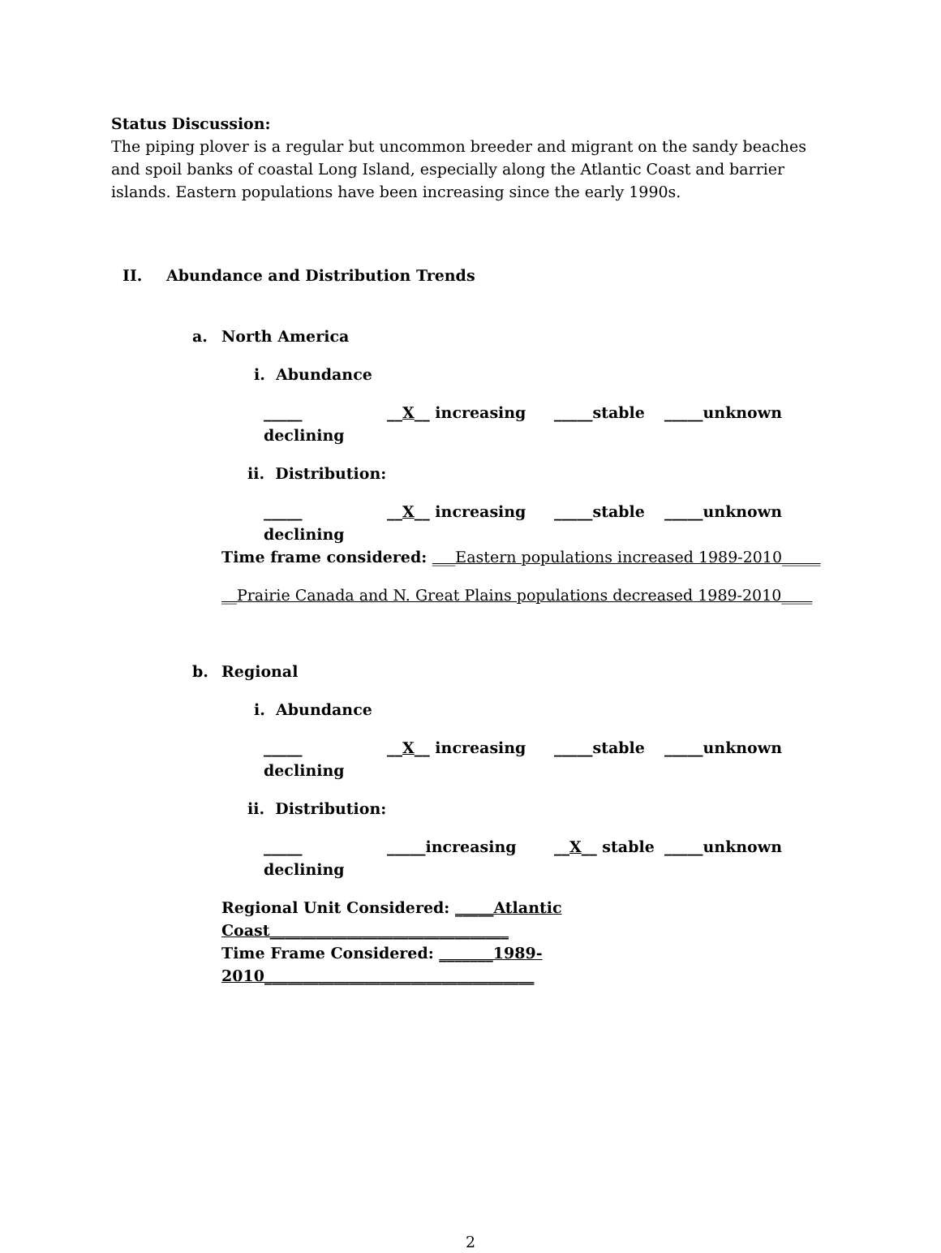Status Discussion:
The piping plover is a regular but uncommon breeder and migrant on the sandy beaches and spoil banks of coastal Long Island, especially along the Atlantic Coast and barrier islands. Eastern populations have been increasing since the early 1990s.
II. Abundance and Distribution Trends
a. North America
i. Abundance
_____ declining __X__ increasing _____stable _____unknown
ii. Distribution:
_____ declining __X__ increasing _____stable _____unknown
Time frame considered: ___Eastern populations increased 1989-2010_____
__Prairie Canada and N. Great Plains populations decreased 1989-2010____
b. Regional
i. Abundance
_____ declining __X__ increasing _____stable _____unknown
ii. Distribution:
_____ declining _____increasing __X__ stable _____unknown
Regional Unit Considered: _____Atlantic Coast_______________________________
Time Frame Considered: _______1989-2010___________________________________
2